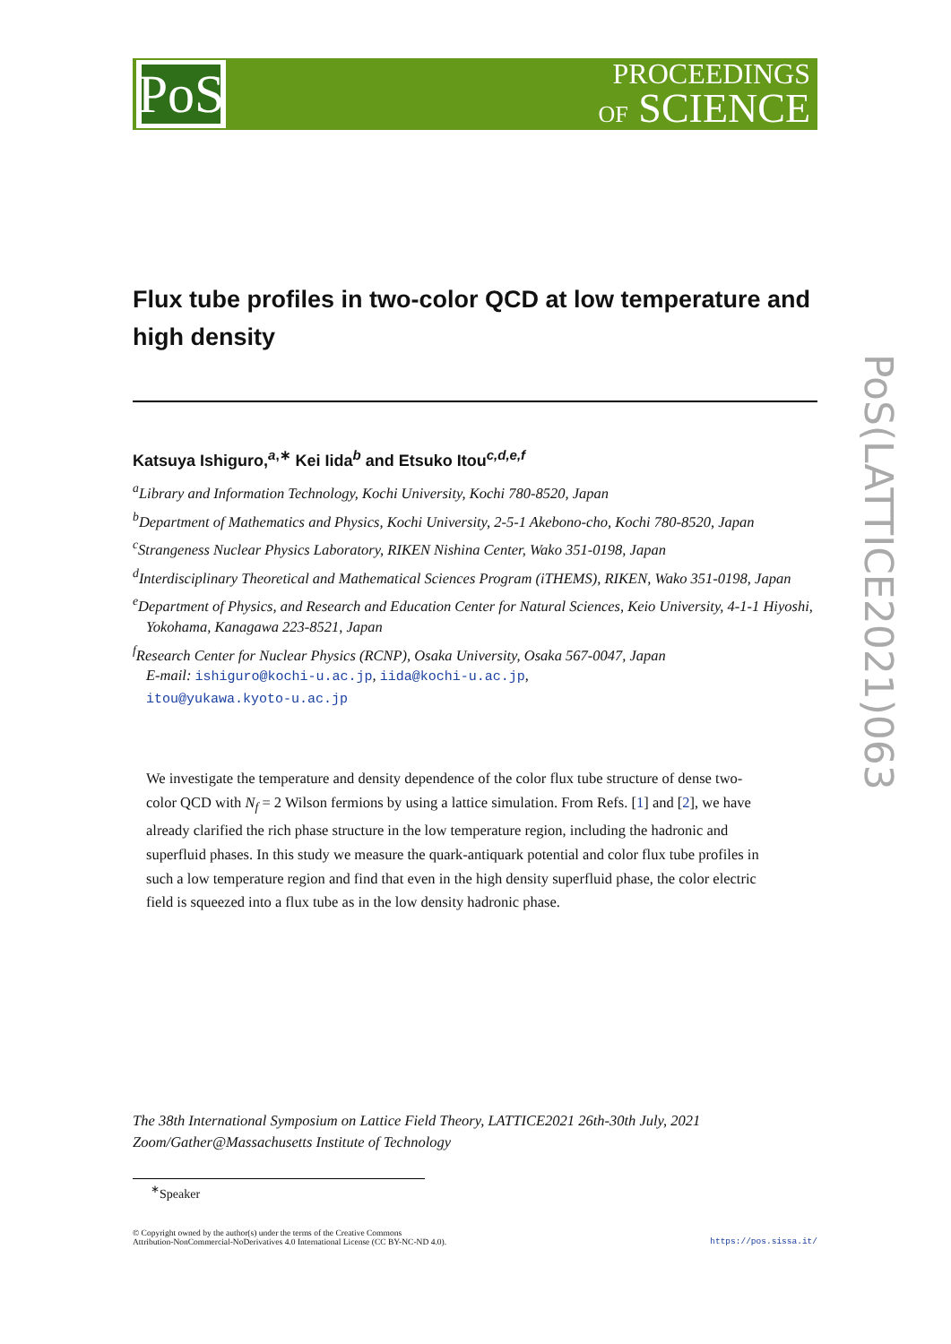PoS
PROCEEDINGS
OF SCIENCE
Flux tube profiles in two-color QCD at low temperature and high density
Katsuya Ishiguro,<sup>a,∗</sup> Kei Iida<sup>b</sup> and Etsuko Itou<sup>c,d,e,f</sup>
<sup>a</sup> Library and Information Technology, Kochi University, Kochi 780-8520, Japan
<sup>b</sup> Department of Mathematics and Physics, Kochi University, 2-5-1 Akebono-cho, Kochi 780-8520, Japan
<sup>c</sup> Strangeness Nuclear Physics Laboratory, RIKEN Nishina Center, Wako 351-0198, Japan
<sup>d</sup> Interdisciplinary Theoretical and Mathematical Sciences Program (iTHEMS), RIKEN, Wako 351-0198, Japan
<sup>e</sup> Department of Physics, and Research and Education Center for Natural Sciences, Keio University, 4-1-1 Hiyoshi, Yokohama, Kanagawa 223-8521, Japan
<sup>f</sup> Research Center for Nuclear Physics (RCNP), Osaka University, Osaka 567-0047, Japan
E-mail: ishiguro@kochi-u.ac.jp, iida@kochi-u.ac.jp,
itou@yukawa.kyoto-u.ac.jp
We investigate the temperature and density dependence of the color flux tube structure of dense two-color QCD with N<sub>f</sub> = 2 Wilson fermions by using a lattice simulation. From Refs. [1] and [2], we have already clarified the rich phase structure in the low temperature region, including the hadronic and superfluid phases. In this study we measure the quark-antiquark potential and color flux tube profiles in such a low temperature region and find that even in the high density superfluid phase, the color electric field is squeezed into a flux tube as in the low density hadronic phase.
The 38th International Symposium on Lattice Field Theory, LATTICE2021 26th-30th July, 2021
Zoom/Gather@Massachusetts Institute of Technology
<sup>∗</sup>Speaker
© Copyright owned by the author(s) under the terms of the Creative Commons
Attribution-NonCommercial-NoDerivatives 4.0 International License (CC BY-NC-ND 4.0).
https://pos.sissa.it/
PoS(LATTICE2021)063